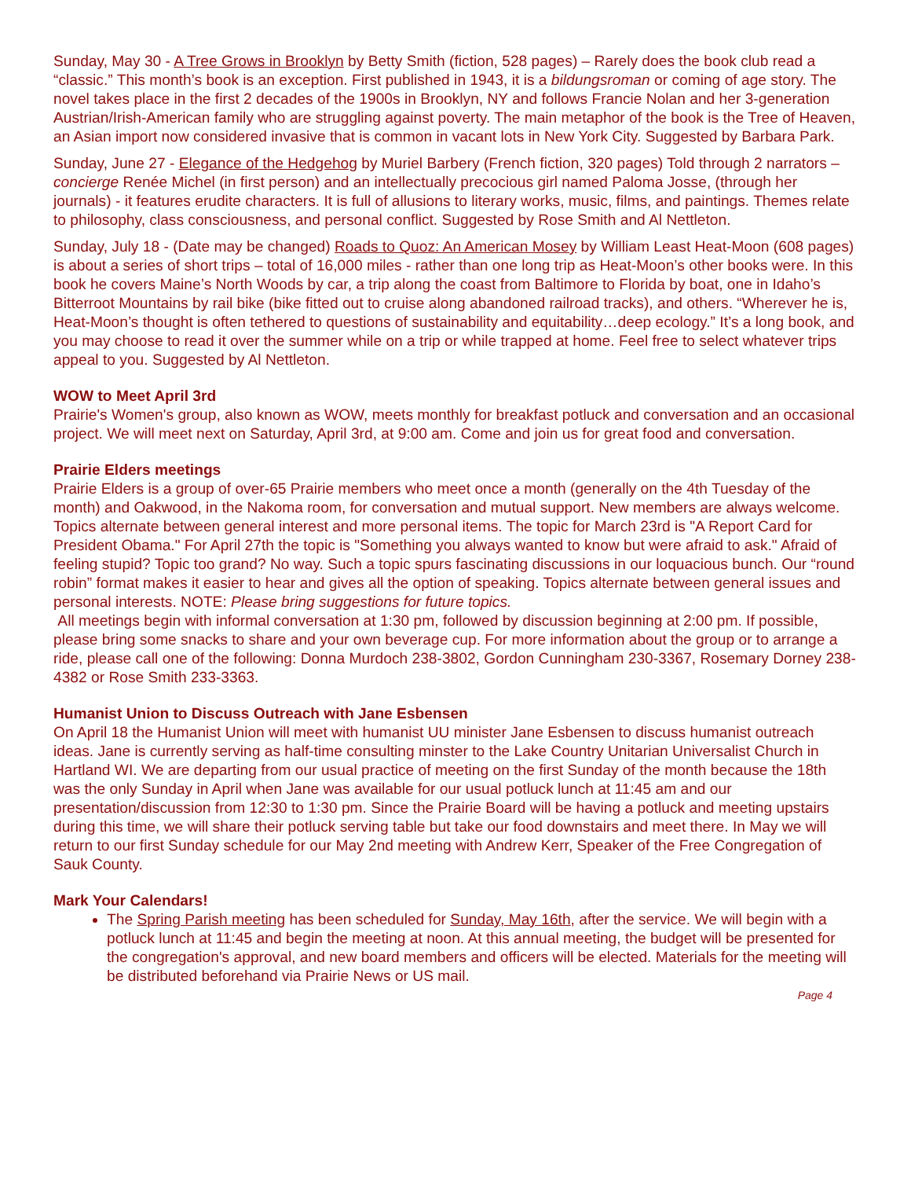Sunday, May 30 - A Tree Grows in Brooklyn by Betty Smith (fiction, 528 pages) – Rarely does the book club read a “classic.” This month’s book is an exception. First published in 1943, it is a bildungsroman or coming of age story. The novel takes place in the first 2 decades of the 1900s in Brooklyn, NY and follows Francie Nolan and her 3-generation Austrian/Irish-American family who are struggling against poverty. The main metaphor of the book is the Tree of Heaven, an Asian import now considered invasive that is common in vacant lots in New York City. Suggested by Barbara Park.
Sunday, June 27 - Elegance of the Hedgehog by Muriel Barbery (French fiction, 320 pages) Told through 2 narrators – concierge Renée Michel (in first person) and an intellectually precocious girl named Paloma Josse, (through her journals) - it features erudite characters. It is full of allusions to literary works, music, films, and paintings. Themes relate to philosophy, class consciousness, and personal conflict. Suggested by Rose Smith and Al Nettleton.
Sunday, July 18 - (Date may be changed) Roads to Quoz: An American Mosey by William Least Heat-Moon (608 pages) is about a series of short trips – total of 16,000 miles - rather than one long trip as Heat-Moon’s other books were. In this book he covers Maine’s North Woods by car, a trip along the coast from Baltimore to Florida by boat, one in Idaho’s Bitterroot Mountains by rail bike (bike fitted out to cruise along abandoned railroad tracks), and others. “Wherever he is, Heat-Moon’s thought is often tethered to questions of sustainability and equitability…deep ecology.” It’s a long book, and you may choose to read it over the summer while on a trip or while trapped at home. Feel free to select whatever trips appeal to you. Suggested by Al Nettleton.
WOW to Meet April 3rd
Prairie's Women's group, also known as WOW, meets monthly for breakfast potluck and conversation and an occasional project. We will meet next on Saturday, April 3rd, at 9:00 am. Come and join us for great food and conversation.
Prairie Elders meetings
Prairie Elders is a group of over-65 Prairie members who meet once a month (generally on the 4th Tuesday of the month) and Oakwood, in the Nakoma room, for conversation and mutual support. New members are always welcome. Topics alternate between general interest and more personal items. The topic for March 23rd is "A Report Card for President Obama." For April 27th the topic is "Something you always wanted to know but were afraid to ask." Afraid of feeling stupid? Topic too grand? No way. Such a topic spurs fascinating discussions in our loquacious bunch. Our “round robin” format makes it easier to hear and gives all the option of speaking. Topics alternate between general issues and personal interests. NOTE: Please bring suggestions for future topics.
All meetings begin with informal conversation at 1:30 pm, followed by discussion beginning at 2:00 pm. If possible, please bring some snacks to share and your own beverage cup. For more information about the group or to arrange a ride, please call one of the following: Donna Murdoch 238-3802, Gordon Cunningham 230-3367, Rosemary Dorney 238-4382 or Rose Smith 233-3363.
Humanist Union to Discuss Outreach with Jane Esbensen
On April 18 the Humanist Union will meet with humanist UU minister Jane Esbensen to discuss humanist outreach ideas. Jane is currently serving as half-time consulting minster to the Lake Country Unitarian Universalist Church in Hartland WI. We are departing from our usual practice of meeting on the first Sunday of the month because the 18th was the only Sunday in April when Jane was available for our usual potluck lunch at 11:45 am and our presentation/discussion from 12:30 to 1:30 pm. Since the Prairie Board will be having a potluck and meeting upstairs during this time, we will share their potluck serving table but take our food downstairs and meet there. In May we will return to our first Sunday schedule for our May 2nd meeting with Andrew Kerr, Speaker of the Free Congregation of Sauk County.
Mark Your Calendars!
The Spring Parish meeting has been scheduled for Sunday, May 16th, after the service. We will begin with a potluck lunch at 11:45 and begin the meeting at noon. At this annual meeting, the budget will be presented for the congregation's approval, and new board members and officers will be elected. Materials for the meeting will be distributed beforehand via Prairie News or US mail.
Page 4